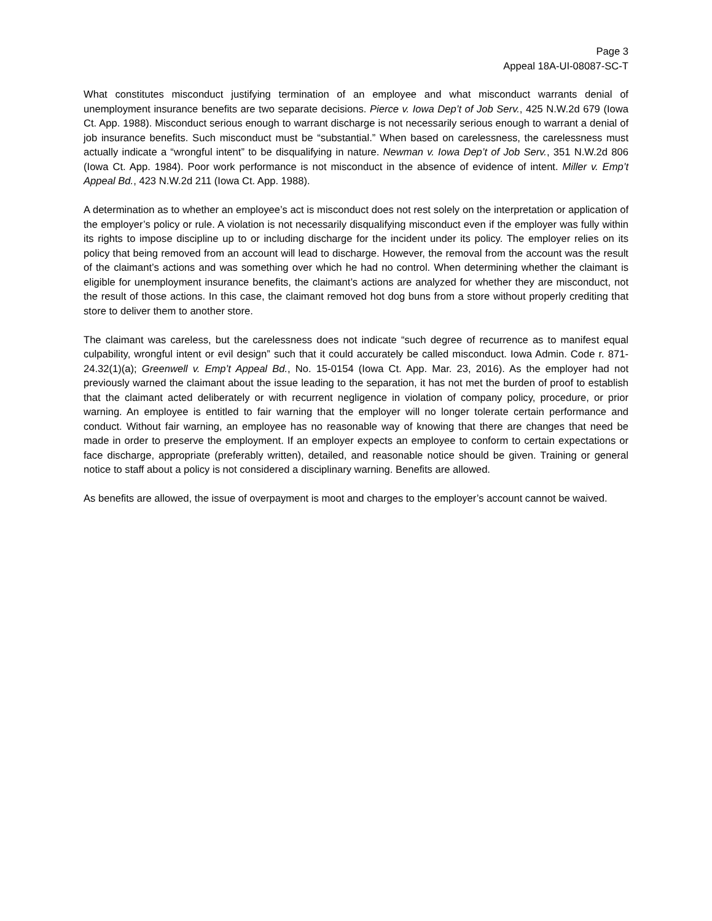Page 3
Appeal 18A-UI-08087-SC-T
What constitutes misconduct justifying termination of an employee and what misconduct warrants denial of unemployment insurance benefits are two separate decisions. Pierce v. Iowa Dep’t of Job Serv., 425 N.W.2d 679 (Iowa Ct. App. 1988). Misconduct serious enough to warrant discharge is not necessarily serious enough to warrant a denial of job insurance benefits. Such misconduct must be “substantial.” When based on carelessness, the carelessness must actually indicate a “wrongful intent” to be disqualifying in nature. Newman v. Iowa Dep’t of Job Serv., 351 N.W.2d 806 (Iowa Ct. App. 1984). Poor work performance is not misconduct in the absence of evidence of intent. Miller v. Emp’t Appeal Bd., 423 N.W.2d 211 (Iowa Ct. App. 1988).
A determination as to whether an employee’s act is misconduct does not rest solely on the interpretation or application of the employer’s policy or rule. A violation is not necessarily disqualifying misconduct even if the employer was fully within its rights to impose discipline up to or including discharge for the incident under its policy. The employer relies on its policy that being removed from an account will lead to discharge. However, the removal from the account was the result of the claimant’s actions and was something over which he had no control. When determining whether the claimant is eligible for unemployment insurance benefits, the claimant’s actions are analyzed for whether they are misconduct, not the result of those actions. In this case, the claimant removed hot dog buns from a store without properly crediting that store to deliver them to another store.
The claimant was careless, but the carelessness does not indicate “such degree of recurrence as to manifest equal culpability, wrongful intent or evil design” such that it could accurately be called misconduct. Iowa Admin. Code r. 871-24.32(1)(a); Greenwell v. Emp’t Appeal Bd., No. 15-0154 (Iowa Ct. App. Mar. 23, 2016). As the employer had not previously warned the claimant about the issue leading to the separation, it has not met the burden of proof to establish that the claimant acted deliberately or with recurrent negligence in violation of company policy, procedure, or prior warning. An employee is entitled to fair warning that the employer will no longer tolerate certain performance and conduct. Without fair warning, an employee has no reasonable way of knowing that there are changes that need be made in order to preserve the employment. If an employer expects an employee to conform to certain expectations or face discharge, appropriate (preferably written), detailed, and reasonable notice should be given. Training or general notice to staff about a policy is not considered a disciplinary warning. Benefits are allowed.
As benefits are allowed, the issue of overpayment is moot and charges to the employer’s account cannot be waived.